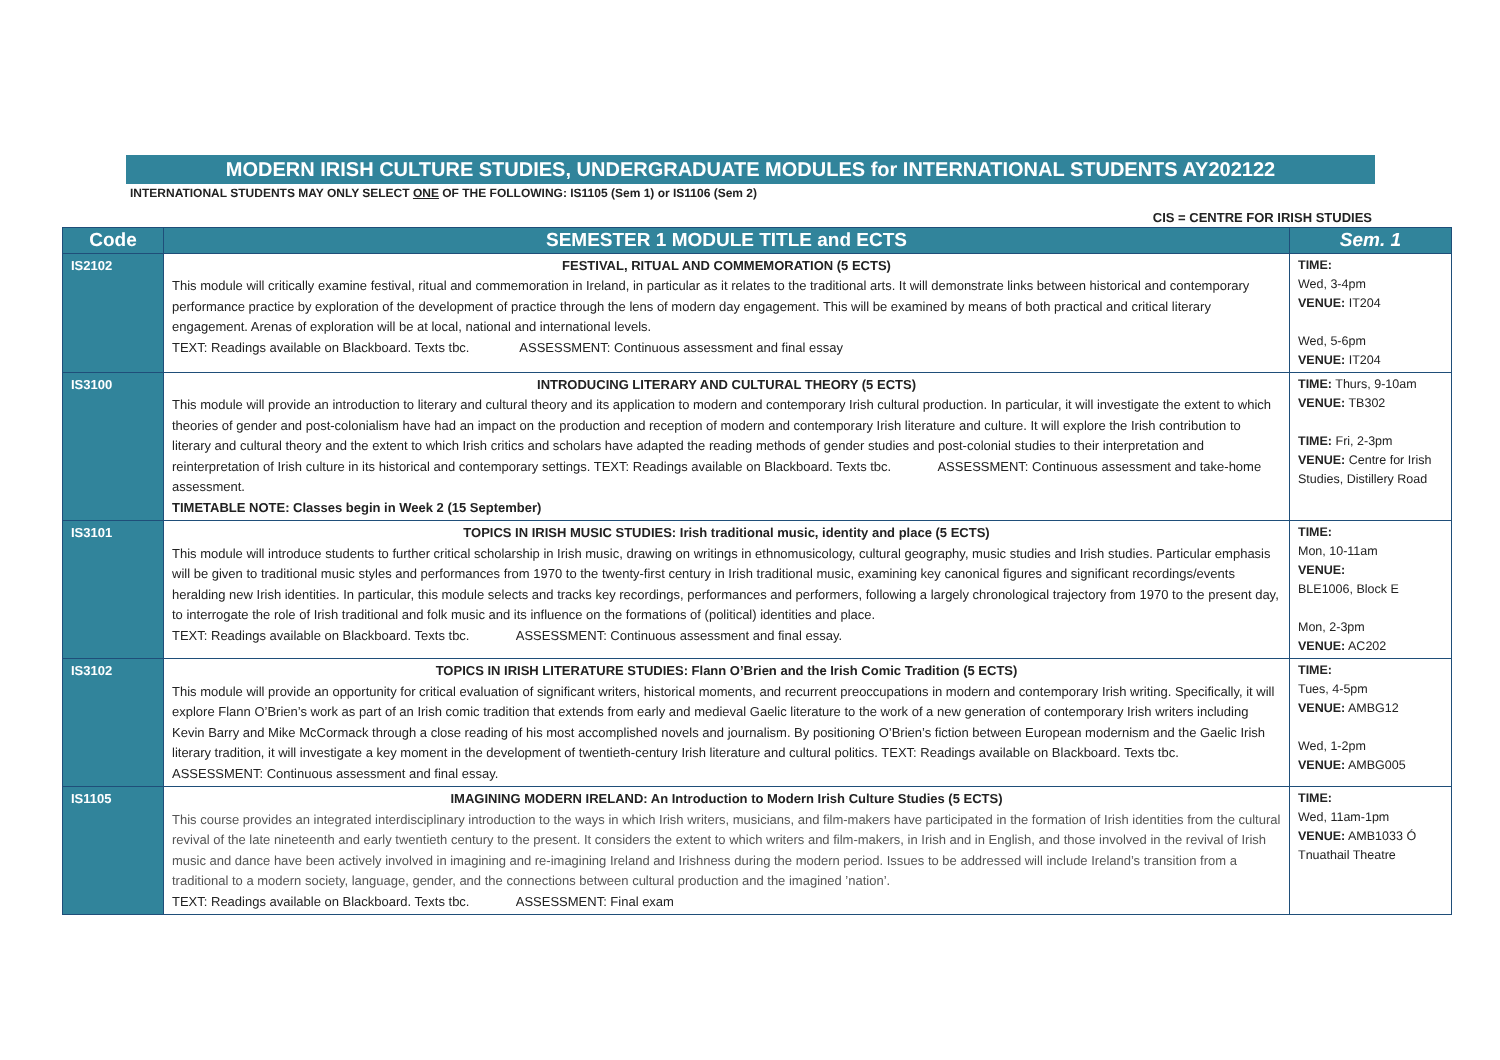MODERN IRISH CULTURE STUDIES, UNDERGRADUATE MODULES for INTERNATIONAL STUDENTS AY202122
INTERNATIONAL STUDENTS MAY ONLY SELECT ONE OF THE FOLLOWING: IS1105 (Sem 1) or IS1106 (Sem 2)
CIS = CENTRE FOR IRISH STUDIES
| Code | SEMESTER 1 MODULE TITLE and ECTS | Sem. 1 |
| --- | --- | --- |
| IS2102 | FESTIVAL, RITUAL AND COMMEMORATION (5 ECTS) This module will critically examine festival, ritual and commemoration in Ireland, in particular as it relates to the traditional arts. It will demonstrate links between historical and contemporary performance practice by exploration of the development of practice through the lens of modern day engagement. This will be examined by means of both practical and critical literary engagement. Arenas of exploration will be at local, national and international levels. TEXT: Readings available on Blackboard. Texts tbc. ASSESSMENT: Continuous assessment and final essay | TIME: Wed, 3-4pm VENUE: IT204 Wed, 5-6pm VENUE: IT204 |
| IS3100 | INTRODUCING LITERARY AND CULTURAL THEORY (5 ECTS) This module will provide an introduction to literary and cultural theory and its application to modern and contemporary Irish cultural production. In particular, it will investigate the extent to which theories of gender and post-colonialism have had an impact on the production and reception of modern and contemporary Irish literature and culture. It will explore the Irish contribution to literary and cultural theory and the extent to which Irish critics and scholars have adapted the reading methods of gender studies and post-colonial studies to their interpretation and reinterpretation of Irish culture in its historical and contemporary settings. TEXT: Readings available on Blackboard. Texts tbc. ASSESSMENT: Continuous assessment and take-home assessment. TIMETABLE NOTE: Classes begin in Week 2 (15 September) | TIME: Thurs, 9-10am VENUE: TB302 TIME: Fri, 2-3pm VENUE: Centre for Irish Studies, Distillery Road |
| IS3101 | TOPICS IN IRISH MUSIC STUDIES: Irish traditional music, identity and place (5 ECTS) This module will introduce students to further critical scholarship in Irish music, drawing on writings in ethnomusicology, cultural geography, music studies and Irish studies. Particular emphasis will be given to traditional music styles and performances from 1970 to the twenty-first century in Irish traditional music, examining key canonical figures and significant recordings/events heralding new Irish identities. In particular, this module selects and tracks key recordings, performances and performers, following a largely chronological trajectory from 1970 to the present day, to interrogate the role of Irish traditional and folk music and its influence on the formations of (political) identities and place. TEXT: Readings available on Blackboard. Texts tbc. ASSESSMENT: Continuous assessment and final essay. | TIME: Mon, 10-11am VENUE: BLE1006, Block E Mon, 2-3pm VENUE: AC202 |
| IS3102 | TOPICS IN IRISH LITERATURE STUDIES: Flann O’Brien and the Irish Comic Tradition (5 ECTS) This module will provide an opportunity for critical evaluation of significant writers, historical moments, and recurrent preoccupations in modern and contemporary Irish writing. Specifically, it will explore Flann O’Brien’s work as part of an Irish comic tradition that extends from early and medieval Gaelic literature to the work of a new generation of contemporary Irish writers including Kevin Barry and Mike McCormack through a close reading of his most accomplished novels and journalism. By positioning O’Brien’s fiction between European modernism and the Gaelic Irish literary tradition, it will investigate a key moment in the development of twentieth-century Irish literature and cultural politics. TEXT: Readings available on Blackboard. Texts tbc. ASSESSMENT: Continuous assessment and final essay. | TIME: Tues, 4-5pm VENUE: AMBG12 Wed, 1-2pm VENUE: AMBG005 |
| IS1105 | IMAGINING MODERN IRELAND: An Introduction to Modern Irish Culture Studies (5 ECTS) This course provides an integrated interdisciplinary introduction to the ways in which Irish writers, musicians, and film-makers have participated in the formation of Irish identities from the cultural revival of the late nineteenth and early twentieth century to the present. It considers the extent to which writers and film-makers, in Irish and in English, and those involved in the revival of Irish music and dance have been actively involved in imagining and re-imagining Ireland and Irishness during the modern period. Issues to be addressed will include Ireland’s transition from a traditional to a modern society, language, gender, and the connections between cultural production and the imagined ’nation’. TEXT: Readings available on Blackboard. Texts tbc. ASSESSMENT: Final exam | TIME: Wed, 11am-1pm VENUE: AMB1033 Ó Tnuathail Theatre |